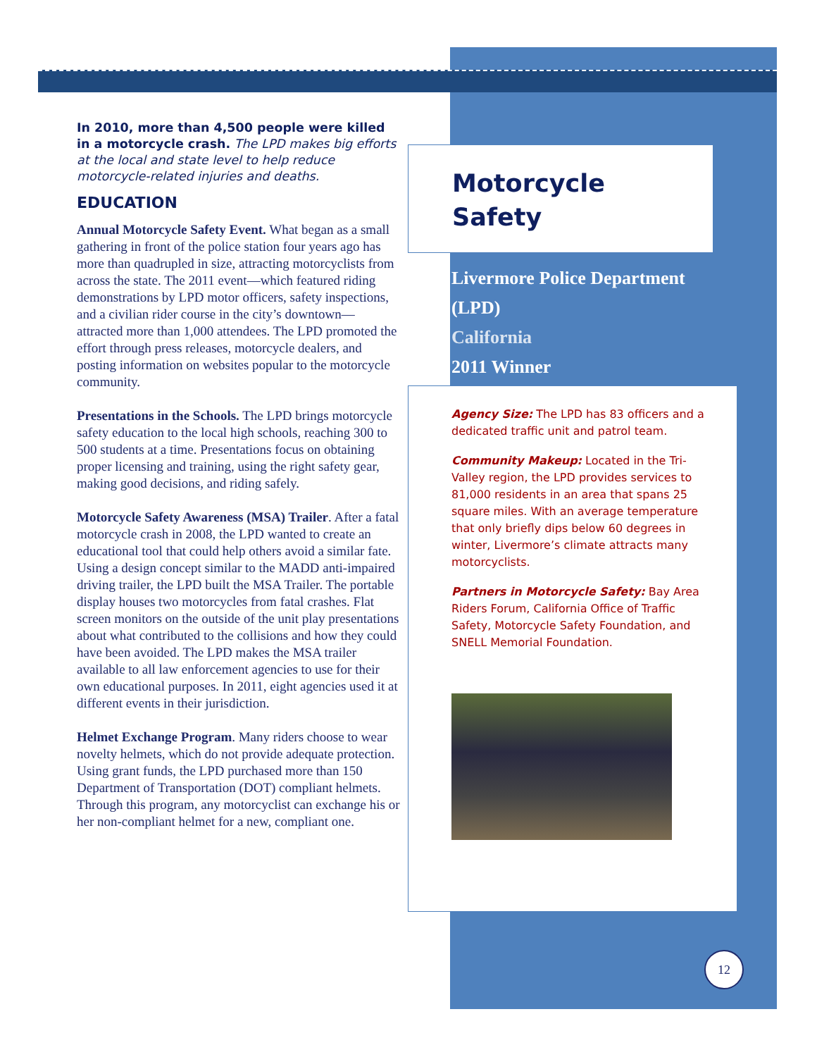In 2010, more than 4,500 people were killed in a motorcycle crash. The LPD makes big efforts at the local and state level to help reduce motorcycle-related injuries and deaths.
EDUCATION
Annual Motorcycle Safety Event. What began as a small gathering in front of the police station four years ago has more than quadrupled in size, attracting motorcyclists from across the state. The 2011 event—which featured riding demonstrations by LPD motor officers, safety inspections, and a civilian rider course in the city’s downtown— attracted more than 1,000 attendees. The LPD promoted the effort through press releases, motorcycle dealers, and posting information on websites popular to the motorcycle community.
Presentations in the Schools. The LPD brings motorcycle safety education to the local high schools, reaching 300 to 500 students at a time. Presentations focus on obtaining proper licensing and training, using the right safety gear, making good decisions, and riding safely.
Motorcycle Safety Awareness (MSA) Trailer. After a fatal motorcycle crash in 2008, the LPD wanted to create an educational tool that could help others avoid a similar fate. Using a design concept similar to the MADD anti-impaired driving trailer, the LPD built the MSA Trailer. The portable display houses two motorcycles from fatal crashes. Flat screen monitors on the outside of the unit play presentations about what contributed to the collisions and how they could have been avoided. The LPD makes the MSA trailer available to all law enforcement agencies to use for their own educational purposes. In 2011, eight agencies used it at different events in their jurisdiction.
Helmet Exchange Program. Many riders choose to wear novelty helmets, which do not provide adequate protection. Using grant funds, the LPD purchased more than 150 Department of Transportation (DOT) compliant helmets. Through this program, any motorcyclist can exchange his or her non-compliant helmet for a new, compliant one.
Motorcycle
Safety
Livermore Police Department
(LPD)
California
2011 Winner
Agency Size: The LPD has 83 officers and a dedicated traffic unit and patrol team.
Community Makeup: Located in the Tri-Valley region, the LPD provides services to 81,000 residents in an area that spans 25 square miles. With an average temperature that only briefly dips below 60 degrees in winter, Livermore’s climate attracts many motorcyclists.
Partners in Motorcycle Safety: Bay Area Riders Forum, California Office of Traffic Safety, Motorcycle Safety Foundation, and SNELL Memorial Foundation.
12